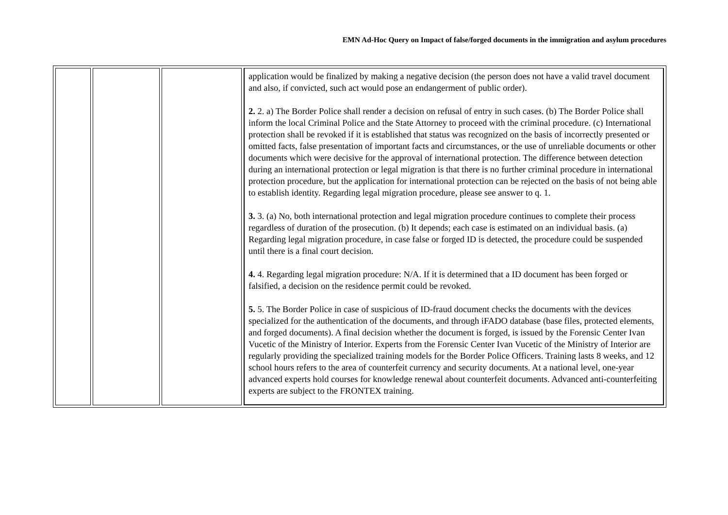EMN Ad-Hoc Query on Impact of false/forged documents in the immigration and asylum procedures
| | | | application would be finalized by making a negative decision (the person does not have a valid travel document and also, if convicted, such act would pose an endangerment of public order). 2. 2. a) The Border Police shall render a decision on refusal of entry in such cases. (b) The Border Police shall inform the local Criminal Police and the State Attorney to proceed with the criminal procedure. (c) International protection shall be revoked if it is established that status was recognized on the basis of incorrectly presented or omitted facts, false presentation of important facts and circumstances, or the use of unreliable documents or other documents which were decisive for the approval of international protection. The difference between detection during an international protection or legal migration is that there is no further criminal procedure in international protection procedure, but the application for international protection can be rejected on the basis of not being able to establish identity. Regarding legal migration procedure, please see answer to q. 1. 3. 3. (a) No, both international protection and legal migration procedure continues to complete their process regardless of duration of the prosecution. (b) It depends; each case is estimated on an individual basis. (a) Regarding legal migration procedure, in case false or forged ID is detected, the procedure could be suspended until there is a final court decision. 4. 4. Regarding legal migration procedure: N/A. If it is determined that a ID document has been forged or falsified, a decision on the residence permit could be revoked. 5. 5. The Border Police in case of suspicious of ID-fraud document checks the documents with the devices specialized for the authentication of the documents, and through iFADO database (base files, protected elements, and forged documents). A final decision whether the document is forged, is issued by the Forensic Center Ivan Vucetic of the Ministry of Interior. Experts from the Forensic Center Ivan Vucetic of the Ministry of Interior are regularly providing the specialized training models for the Border Police Officers. Training lasts 8 weeks, and 12 school hours refers to the area of counterfeit currency and security documents. At a national level, one-year advanced experts hold courses for knowledge renewal about counterfeit documents. Advanced anti-counterfeiting experts are subject to the FRONTEX training. |